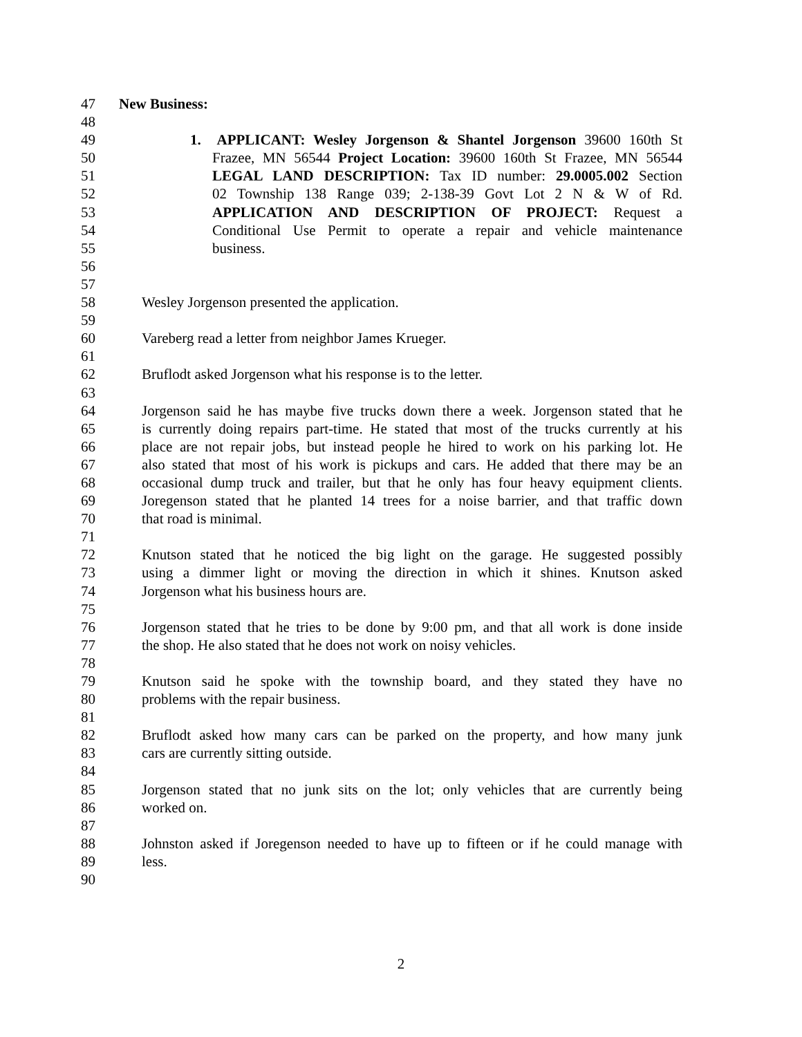47 New Business:
48
49 1. APPLICANT: Wesley Jorgenson & Shantel Jorgenson 39600 160th St
50 Frazee, MN 56544 Project Location: 39600 160th St Frazee, MN 56544
51 LEGAL LAND DESCRIPTION: Tax ID number: 29.0005.002 Section
52 02 Township 138 Range 039; 2-138-39 Govt Lot 2 N & W of Rd.
53 APPLICATION AND DESCRIPTION OF PROJECT: Request a
54 Conditional Use Permit to operate a repair and vehicle maintenance
55 business.
56
57
58 Wesley Jorgenson presented the application.
59
60 Vareberg read a letter from neighbor James Krueger.
61
62 Bruflodt asked Jorgenson what his response is to the letter.
63
64 Jorgenson said he has maybe five trucks down there a week. Jorgenson stated that he
65 is currently doing repairs part-time. He stated that most of the trucks currently at his
66 place are not repair jobs, but instead people he hired to work on his parking lot. He
67 also stated that most of his work is pickups and cars. He added that there may be an
68 occasional dump truck and trailer, but that he only has four heavy equipment clients.
69 Joregenson stated that he planted 14 trees for a noise barrier, and that traffic down
70 that road is minimal.
71
72 Knutson stated that he noticed the big light on the garage. He suggested possibly
73 using a dimmer light or moving the direction in which it shines. Knutson asked
74 Jorgenson what his business hours are.
75
76 Jorgenson stated that he tries to be done by 9:00 pm, and that all work is done inside
77 the shop. He also stated that he does not work on noisy vehicles.
78
79 Knutson said he spoke with the township board, and they stated they have no
80 problems with the repair business.
81
82 Bruflodt asked how many cars can be parked on the property, and how many junk
83 cars are currently sitting outside.
84
85 Jorgenson stated that no junk sits on the lot; only vehicles that are currently being
86 worked on.
87
88 Johnston asked if Joregenson needed to have up to fifteen or if he could manage with
89 less.
90
2